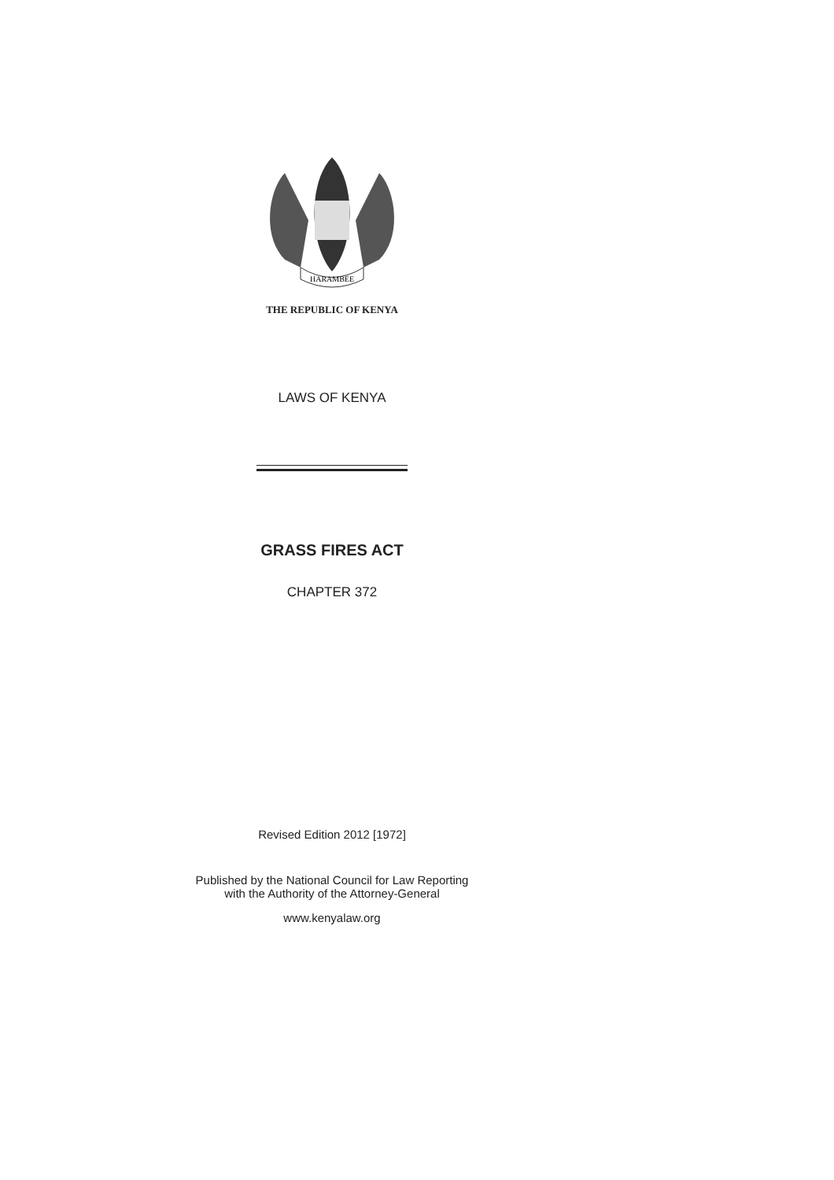HARAMBEE
THE REPUBLIC OF KENYA
LAWS OF KENYA
GRASS FIRES ACT
CHAPTER 372
Revised Edition 2012 [1972]
Published by the National Council for Law Reporting
with the Authority of the Attorney-General
www.kenyalaw.org